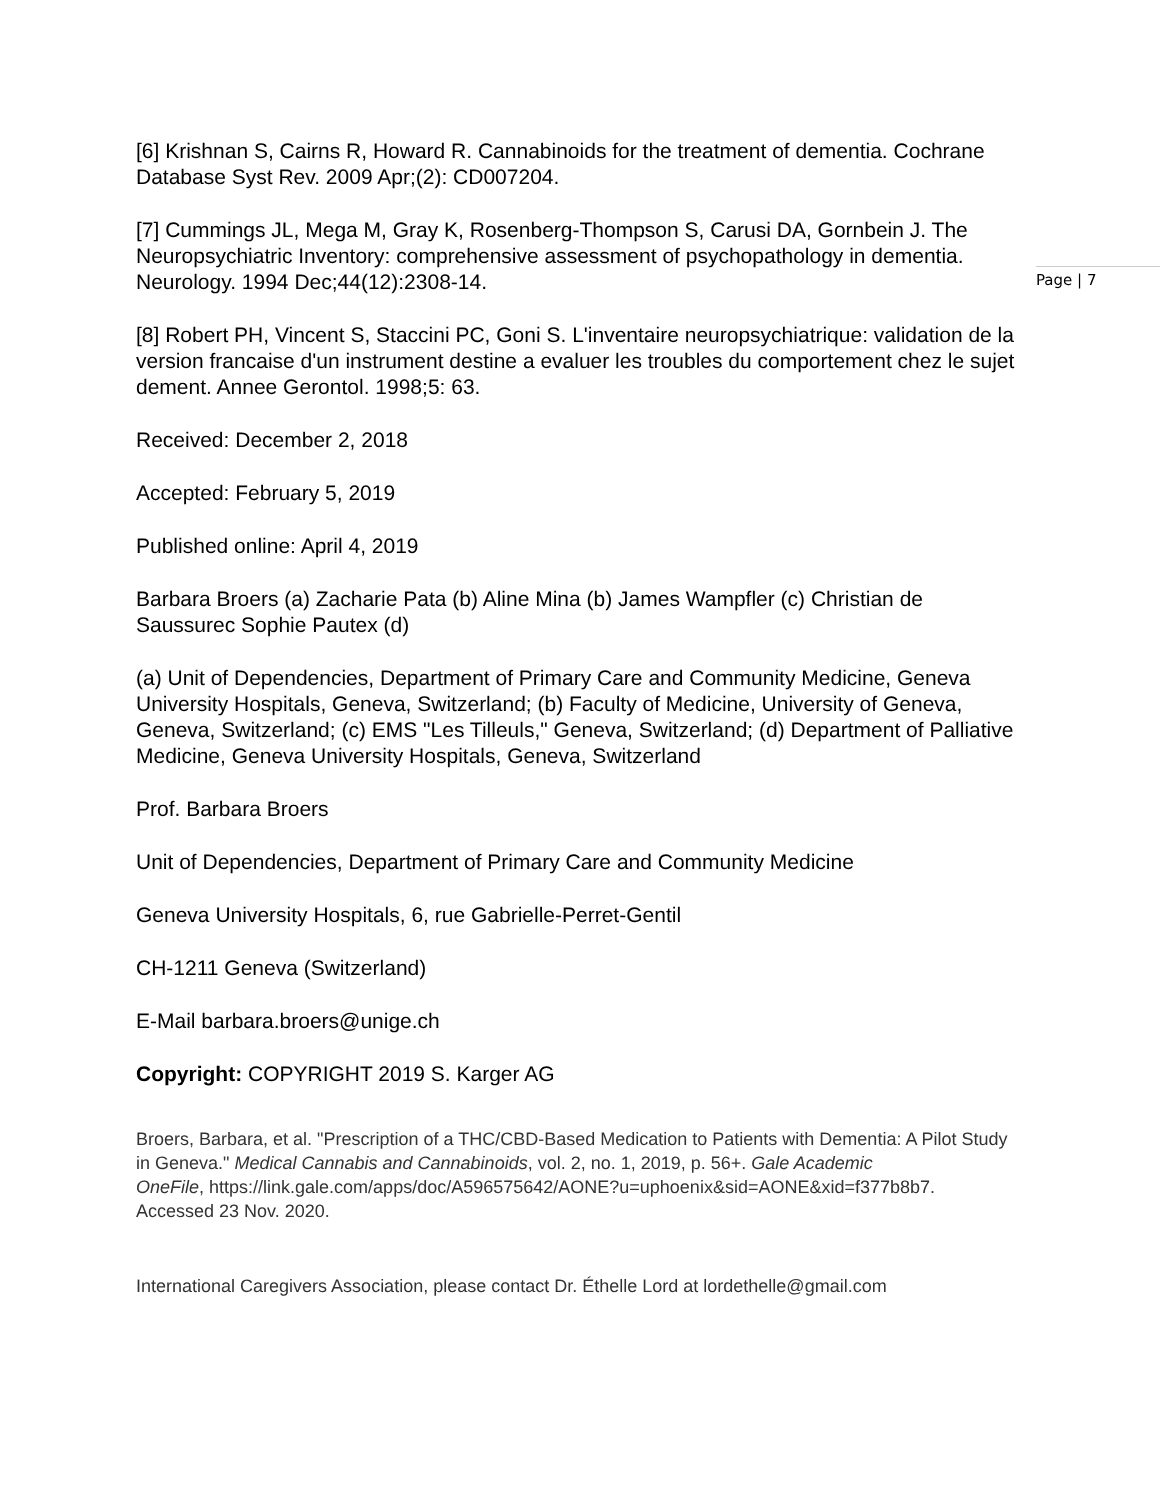Page | 7
[6] Krishnan S, Cairns R, Howard R. Cannabinoids for the treatment of dementia. Cochrane Database Syst Rev. 2009 Apr;(2): CD007204.
[7] Cummings JL, Mega M, Gray K, Rosenberg-Thompson S, Carusi DA, Gornbein J. The Neuropsychiatric Inventory: comprehensive assessment of psychopathology in dementia. Neurology. 1994 Dec;44(12):2308-14.
[8] Robert PH, Vincent S, Staccini PC, Goni S. L'inventaire neuropsychiatrique: validation de la version francaise d'un instrument destine a evaluer les troubles du comportement chez le sujet dement. Annee Gerontol. 1998;5: 63.
Received: December 2, 2018
Accepted: February 5, 2019
Published online: April 4, 2019
Barbara Broers (a) Zacharie Pata (b) Aline Mina (b) James Wampfler (c) Christian de Saussurec Sophie Pautex (d)
(a) Unit of Dependencies, Department of Primary Care and Community Medicine, Geneva University Hospitals, Geneva, Switzerland; (b) Faculty of Medicine, University of Geneva, Geneva, Switzerland; (c) EMS "Les Tilleuls," Geneva, Switzerland; (d) Department of Palliative Medicine, Geneva University Hospitals, Geneva, Switzerland
Prof. Barbara Broers
Unit of Dependencies, Department of Primary Care and Community Medicine
Geneva University Hospitals, 6, rue Gabrielle-Perret-Gentil
CH-1211 Geneva (Switzerland)
E-Mail barbara.broers@unige.ch
Copyright: COPYRIGHT 2019 S. Karger AG
Broers, Barbara, et al. "Prescription of a THC/CBD-Based Medication to Patients with Dementia: A Pilot Study in Geneva." Medical Cannabis and Cannabinoids, vol. 2, no. 1, 2019, p. 56+. Gale Academic
OneFile, https://link.gale.com/apps/doc/A596575642/AONE?u=uphoenix&sid=AONE&xid=f377b8b7. Accessed 23 Nov. 2020.
International Caregivers Association, please contact Dr. Éthelle Lord at lordethelle@gmail.com